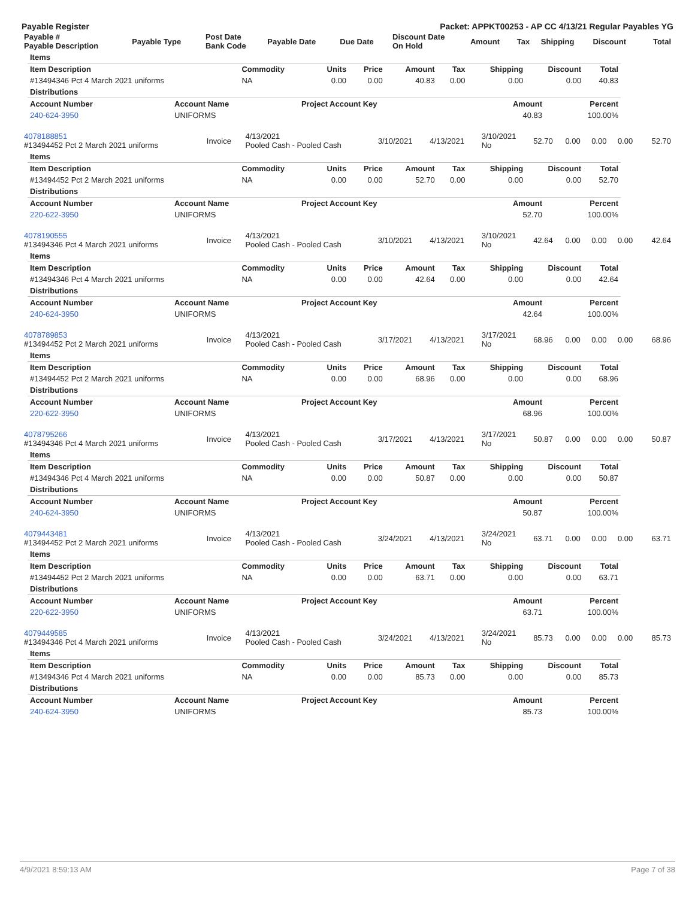Payable Register Packet: APPKT00253 - AP CC 4/13/21 Regular Payables YG
| Payable # Payable Description | Payable Type | Post Date Bank Code | Payable Date | Due Date | Discount Date On Hold | Amount | Tax | Shipping | Discount | Total |
| --- | --- | --- | --- | --- | --- | --- | --- | --- | --- | --- |
| Items | | | | | | | | |
| Item Description | Commodity | Units | Price | Amount | Tax | Shipping | Discount | Total |
| #13494346 Pct 4 March 2021 uniforms | NA | 0.00 | 0.00 | 40.83 | 0.00 | 0.00 | 0.00 | 40.83 |
| Distributions | | | | | | | | |
| Account Number | Account Name | Project Account Key | Amount | Percent |
| --- | --- | --- | --- | --- |
| 240-624-3950 | UNIFORMS | | 40.83 | 100.00% |
| 4078188851 #13494452 Pct 2 March 2021 uniforms | Invoice | 4/13/2021 Pooled Cash - Pooled Cash | 3/10/2021 | 4/13/2021 | 3/10/2021 No | 52.70 | 0.00 | 0.00 | 0.00 | 52.70 |
| Items | | | | | | | | |
| Item Description | Commodity | Units | Price | Amount | Tax | Shipping | Discount | Total |
| #13494452 Pct 2 March 2021 uniforms | NA | 0.00 | 0.00 | 52.70 | 0.00 | 0.00 | 0.00 | 52.70 |
| Distributions | | | | | | | | |
| Account Number | Account Name | Project Account Key | Amount | Percent |
| --- | --- | --- | --- | --- |
| 220-622-3950 | UNIFORMS | | 52.70 | 100.00% |
| 4078190555 #13494346 Pct 4 March 2021 uniforms | Invoice | 4/13/2021 Pooled Cash - Pooled Cash | 3/10/2021 | 4/13/2021 | 3/10/2021 No | 42.64 | 0.00 | 0.00 | 0.00 | 42.64 |
| Items | | | | | | | | |
| Item Description | Commodity | Units | Price | Amount | Tax | Shipping | Discount | Total |
| #13494346 Pct 4 March 2021 uniforms | NA | 0.00 | 0.00 | 42.64 | 0.00 | 0.00 | 0.00 | 42.64 |
| Distributions | | | | | | | | |
| Account Number | Account Name | Project Account Key | Amount | Percent |
| --- | --- | --- | --- | --- |
| 240-624-3950 | UNIFORMS | | 42.64 | 100.00% |
| 4078789853 #13494452 Pct 2 March 2021 uniforms | Invoice | 4/13/2021 Pooled Cash - Pooled Cash | 3/17/2021 | 4/13/2021 | 3/17/2021 No | 68.96 | 0.00 | 0.00 | 0.00 | 68.96 |
| Items | | | | | | | | |
| Item Description | Commodity | Units | Price | Amount | Tax | Shipping | Discount | Total |
| #13494452 Pct 2 March 2021 uniforms | NA | 0.00 | 0.00 | 68.96 | 0.00 | 0.00 | 0.00 | 68.96 |
| Distributions | | | | | | | | |
| Account Number | Account Name | Project Account Key | Amount | Percent |
| --- | --- | --- | --- | --- |
| 220-622-3950 | UNIFORMS | | 68.96 | 100.00% |
| 4078795266 #13494346 Pct 4 March 2021 uniforms | Invoice | 4/13/2021 Pooled Cash - Pooled Cash | 3/17/2021 | 4/13/2021 | 3/17/2021 No | 50.87 | 0.00 | 0.00 | 0.00 | 50.87 |
| Items | | | | | | | | |
| Item Description | Commodity | Units | Price | Amount | Tax | Shipping | Discount | Total |
| #13494346 Pct 4 March 2021 uniforms | NA | 0.00 | 0.00 | 50.87 | 0.00 | 0.00 | 0.00 | 50.87 |
| Distributions | | | | | | | | |
| Account Number | Account Name | Project Account Key | Amount | Percent |
| --- | --- | --- | --- | --- |
| 240-624-3950 | UNIFORMS | | 50.87 | 100.00% |
| 4079443481 #13494452 Pct 2 March 2021 uniforms | Invoice | 4/13/2021 Pooled Cash - Pooled Cash | 3/24/2021 | 4/13/2021 | 3/24/2021 No | 63.71 | 0.00 | 0.00 | 0.00 | 63.71 |
| Items | | | | | | | | |
| Item Description | Commodity | Units | Price | Amount | Tax | Shipping | Discount | Total |
| #13494452 Pct 2 March 2021 uniforms | NA | 0.00 | 0.00 | 63.71 | 0.00 | 0.00 | 0.00 | 63.71 |
| Distributions | | | | | | | | |
| Account Number | Account Name | Project Account Key | Amount | Percent |
| --- | --- | --- | --- | --- |
| 220-622-3950 | UNIFORMS | | 63.71 | 100.00% |
| 4079449585 #13494346 Pct 4 March 2021 uniforms | Invoice | 4/13/2021 Pooled Cash - Pooled Cash | 3/24/2021 | 4/13/2021 | 3/24/2021 No | 85.73 | 0.00 | 0.00 | 0.00 | 85.73 |
| Items | | | | | | | | |
| Item Description | Commodity | Units | Price | Amount | Tax | Shipping | Discount | Total |
| #13494346 Pct 4 March 2021 uniforms | NA | 0.00 | 0.00 | 85.73 | 0.00 | 0.00 | 0.00 | 85.73 |
| Distributions | | | | | | | | |
| Account Number | Account Name | Project Account Key | Amount | Percent |
| --- | --- | --- | --- | --- |
| 240-624-3950 | UNIFORMS | | 85.73 | 100.00% |
4/9/2021 8:59:13 AM Page 7 of 38